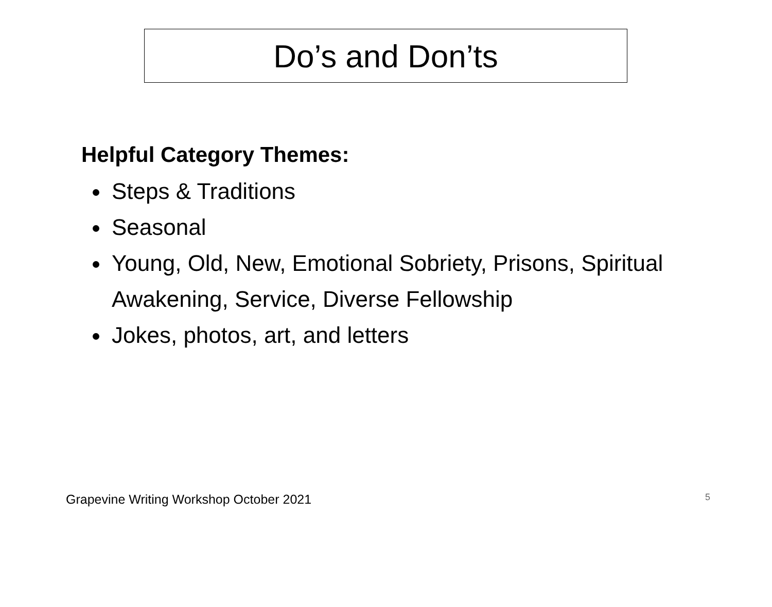Do’s and Don’ts
Helpful Category Themes:
Steps & Traditions
Seasonal
Young, Old, New, Emotional Sobriety, Prisons, Spiritual Awakening, Service, Diverse Fellowship
Jokes, photos, art, and letters
Grapevine Writing Workshop October 2021 5